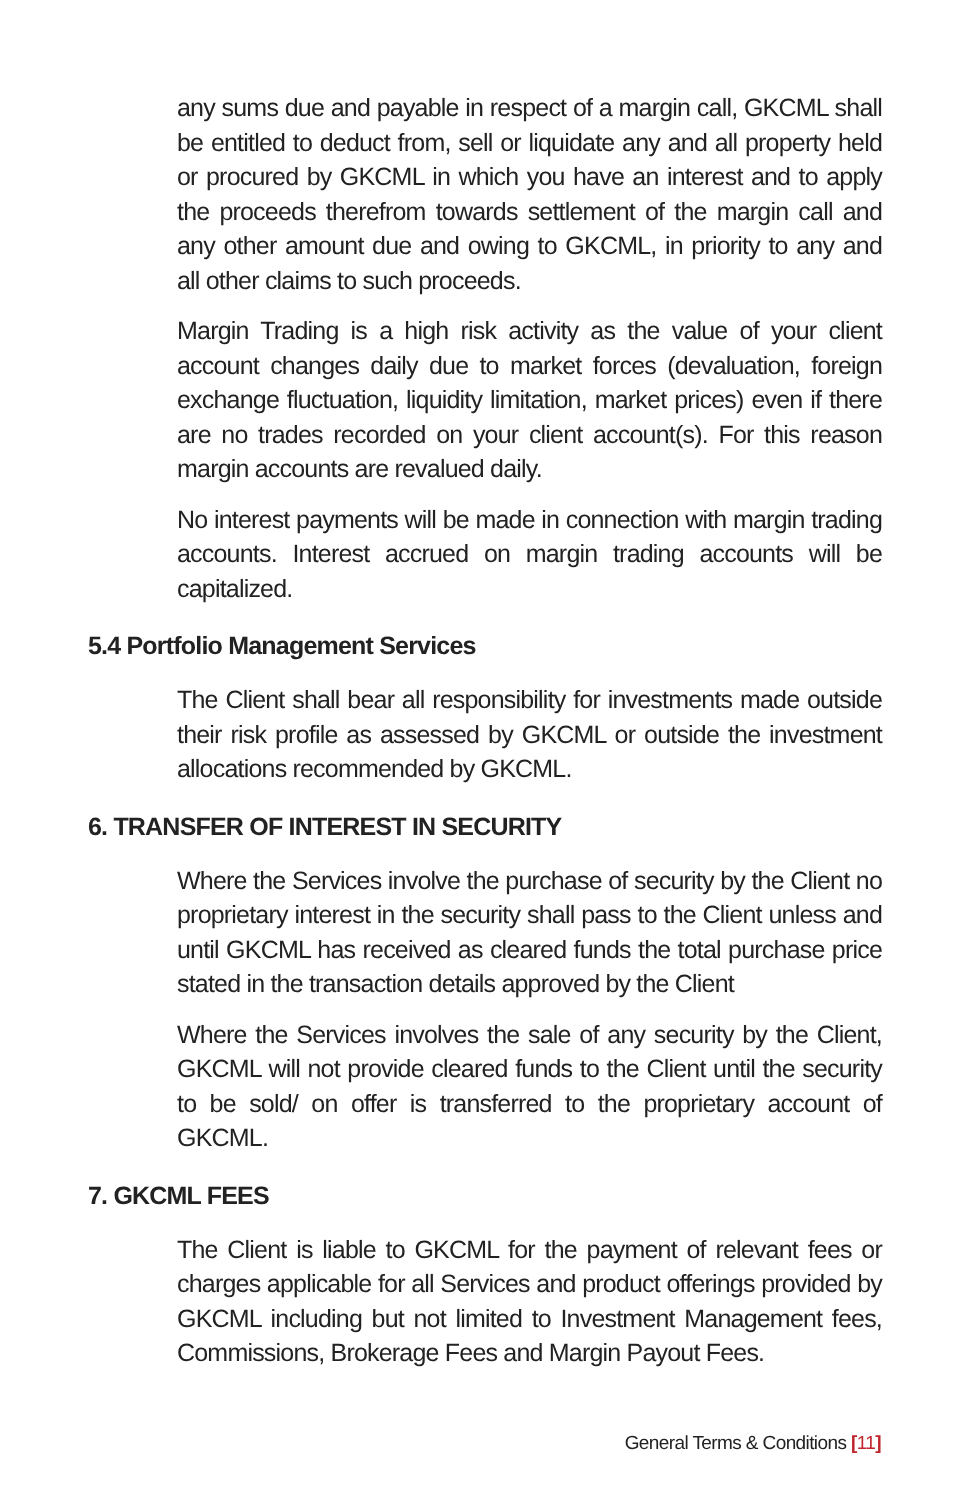any sums due and payable in respect of a margin call, GKCML shall be entitled to deduct from, sell or liquidate any and all property held or procured by GKCML in which you have an interest and to apply the proceeds therefrom towards settlement of the margin call and any other amount due and owing to GKCML, in priority to any and all other claims to such proceeds.
Margin Trading is a high risk activity as the value of your client account changes daily due to market forces (devaluation, foreign exchange fluctuation, liquidity limitation, market prices) even if there are no trades recorded on your client account(s). For this reason margin accounts are revalued daily.
No interest payments will be made in connection with margin trading accounts. Interest accrued on margin trading accounts will be capitalized.
5.4 Portfolio Management Services
The Client shall bear all responsibility for investments made outside their risk profile as assessed by GKCML or outside the investment allocations recommended by GKCML.
6. TRANSFER OF INTEREST IN SECURITY
Where the Services involve the purchase of security by the Client no proprietary interest in the security shall pass to the Client unless and until GKCML has received as cleared funds the total purchase price stated in the transaction details approved by the Client
Where the Services involves the sale of any security by the Client, GKCML will not provide cleared funds to the Client until the security to be sold/ on offer is transferred to the proprietary account of GKCML.
7. GKCML FEES
The Client is liable to GKCML for the payment of relevant fees or charges applicable for all Services and product offerings provided by GKCML including but not limited to Investment Management fees, Commissions, Brokerage Fees and Margin Payout Fees.
General Terms & Conditions [11]